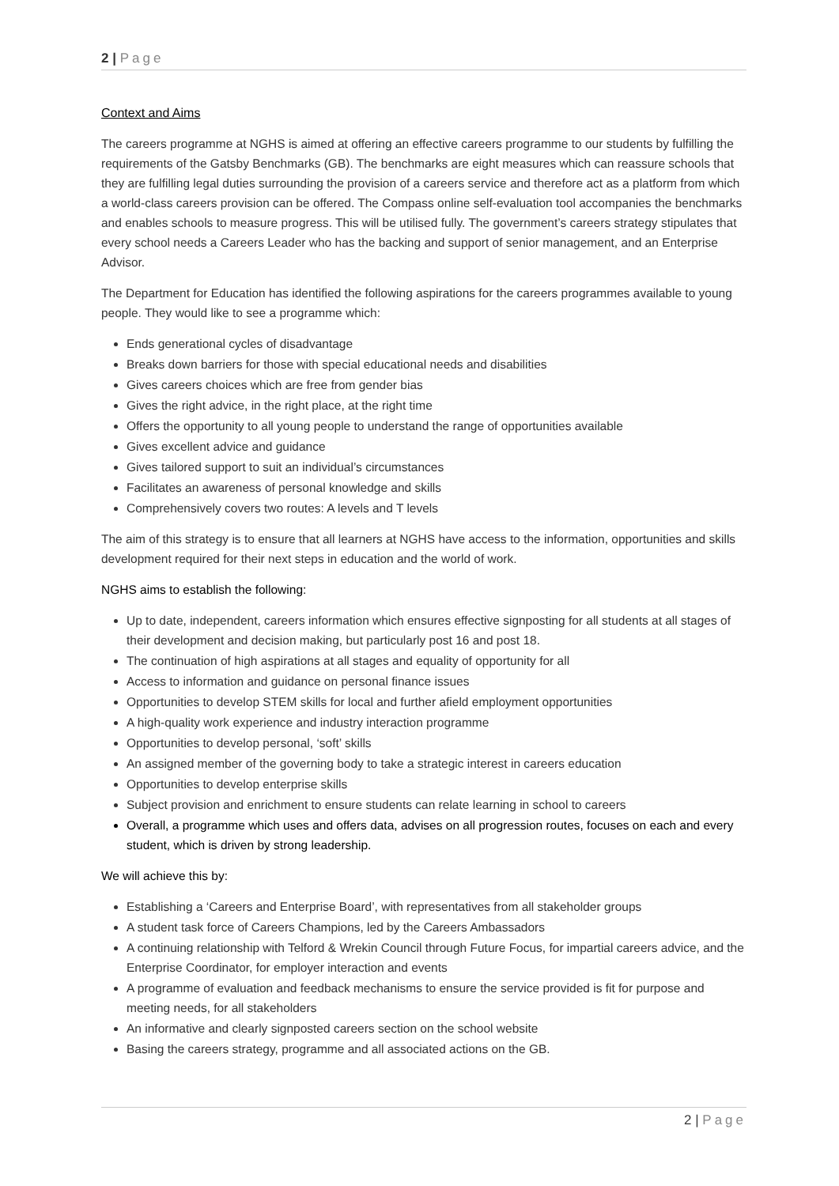2 | Page
Context and Aims
The careers programme at NGHS is aimed at offering an effective careers programme to our students by fulfilling the requirements of the Gatsby Benchmarks (GB). The benchmarks are eight measures which can reassure schools that they are fulfilling legal duties surrounding the provision of a careers service and therefore act as a platform from which a world-class careers provision can be offered. The Compass online self-evaluation tool accompanies the benchmarks and enables schools to measure progress. This will be utilised fully. The government’s careers strategy stipulates that every school needs a Careers Leader who has the backing and support of senior management, and an Enterprise Advisor.
The Department for Education has identified the following aspirations for the careers programmes available to young people. They would like to see a programme which:
Ends generational cycles of disadvantage
Breaks down barriers for those with special educational needs and disabilities
Gives careers choices which are free from gender bias
Gives the right advice, in the right place, at the right time
Offers the opportunity to all young people to understand the range of opportunities available
Gives excellent advice and guidance
Gives tailored support to suit an individual’s circumstances
Facilitates an awareness of personal knowledge and skills
Comprehensively covers two routes: A levels and T levels
The aim of this strategy is to ensure that all learners at NGHS have access to the information, opportunities and skills development required for their next steps in education and the world of work.
NGHS aims to establish the following:
Up to date, independent, careers information which ensures effective signposting for all students at all stages of their development and decision making, but particularly post 16 and post 18.
The continuation of high aspirations at all stages and equality of opportunity for all
Access to information and guidance on personal finance issues
Opportunities to develop STEM skills for local and further afield employment opportunities
A high-quality work experience and industry interaction programme
Opportunities to develop personal, ‘soft’ skills
An assigned member of the governing body to take a strategic interest in careers education
Opportunities to develop enterprise skills
Subject provision and enrichment to ensure students can relate learning in school to careers
Overall, a programme which uses and offers data, advises on all progression routes, focuses on each and every student, which is driven by strong leadership.
We will achieve this by:
Establishing a ‘Careers and Enterprise Board’, with representatives from all stakeholder groups
A student task force of Careers Champions, led by the Careers Ambassadors
A continuing relationship with Telford & Wrekin Council through Future Focus, for impartial careers advice, and the Enterprise Coordinator, for employer interaction and events
A programme of evaluation and feedback mechanisms to ensure the service provided is fit for purpose and meeting needs, for all stakeholders
An informative and clearly signposted careers section on the school website
Basing the careers strategy, programme and all associated actions on the GB.
2 | Page